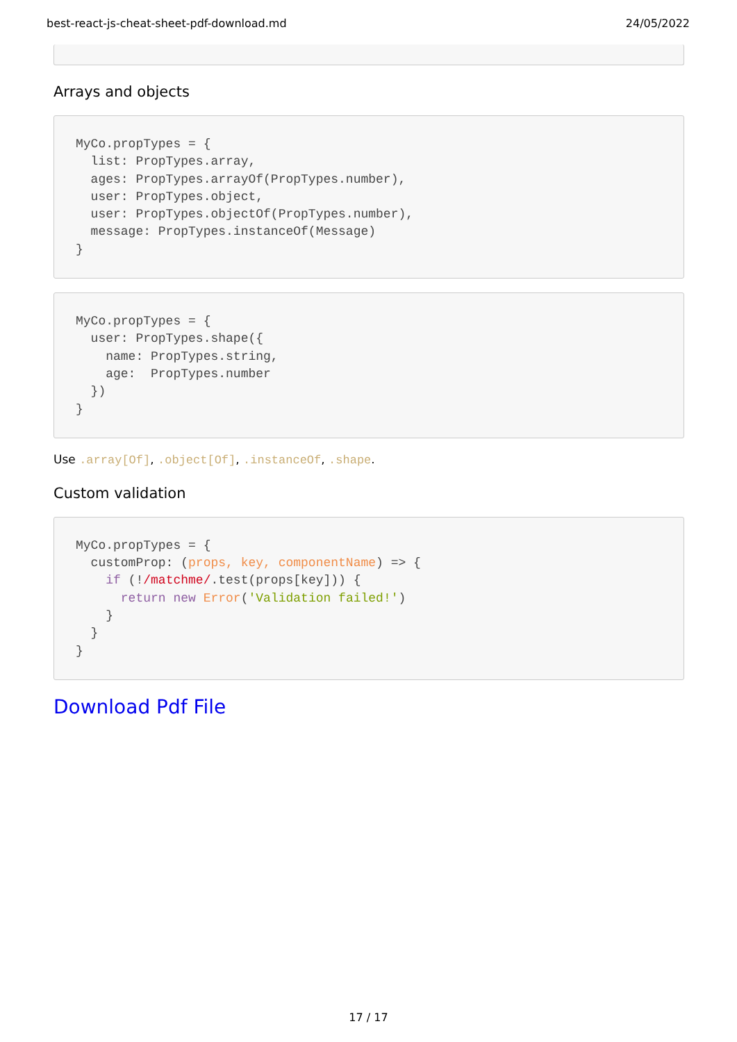best-react-js-cheat-sheet-pdf-download.md 24/05/2022

Arrays and objects
MyCo.propTypes = {
  list: PropTypes.array,
  ages: PropTypes.arrayOf(PropTypes.number),
  user: PropTypes.object,
  user: PropTypes.objectOf(PropTypes.number),
  message: PropTypes.instanceOf(Message)
}
MyCo.propTypes = {
  user: PropTypes.shape({
    name: PropTypes.string,
    age:  PropTypes.number
  })
}
Use .array[Of], .object[Of], .instanceOf, .shape.
Custom validation
MyCo.propTypes = {
  customProp: (props, key, componentName) => {
    if (!/matchme/.test(props[key])) {
      return new Error('Validation failed!')
    }
  }
}
Download Pdf File
17 / 17